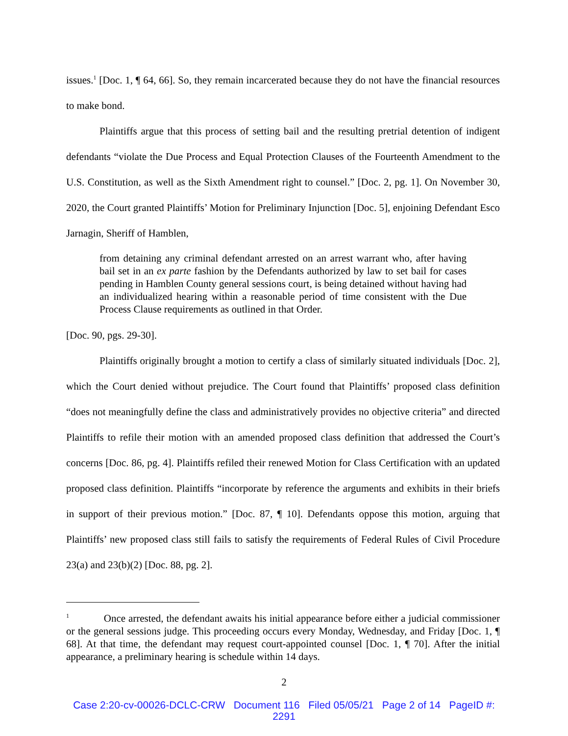issues.<sup>1</sup> [Doc. 1, ¶ 64, 66]. So, they remain incarcerated because they do not have the financial resources to make bond.
Plaintiffs argue that this process of setting bail and the resulting pretrial detention of indigent defendants “violate the Due Process and Equal Protection Clauses of the Fourteenth Amendment to the U.S. Constitution, as well as the Sixth Amendment right to counsel.” [Doc. 2, pg. 1]. On November 30, 2020, the Court granted Plaintiffs’ Motion for Preliminary Injunction [Doc. 5], enjoining Defendant Esco Jarnagin, Sheriff of Hamblen,
from detaining any criminal defendant arrested on an arrest warrant who, after having bail set in an ex parte fashion by the Defendants authorized by law to set bail for cases pending in Hamblen County general sessions court, is being detained without having had an individualized hearing within a reasonable period of time consistent with the Due Process Clause requirements as outlined in that Order.
[Doc. 90, pgs. 29-30].
Plaintiffs originally brought a motion to certify a class of similarly situated individuals [Doc. 2], which the Court denied without prejudice. The Court found that Plaintiffs’ proposed class definition “does not meaningfully define the class and administratively provides no objective criteria” and directed Plaintiffs to refile their motion with an amended proposed class definition that addressed the Court’s concerns [Doc. 86, pg. 4]. Plaintiffs refiled their renewed Motion for Class Certification with an updated proposed class definition. Plaintiffs “incorporate by reference the arguments and exhibits in their briefs in support of their previous motion.” [Doc. 87, ¶ 10]. Defendants oppose this motion, arguing that Plaintiffs’ new proposed class still fails to satisfy the requirements of Federal Rules of Civil Procedure 23(a) and 23(b)(2) [Doc. 88, pg. 2].
<sup>1</sup> Once arrested, the defendant awaits his initial appearance before either a judicial commissioner or the general sessions judge. This proceeding occurs every Monday, Wednesday, and Friday [Doc. 1, ¶ 68]. At that time, the defendant may request court-appointed counsel [Doc. 1, ¶ 70]. After the initial appearance, a preliminary hearing is schedule within 14 days.
2
Case 2:20-cv-00026-DCLC-CRW Document 116 Filed 05/05/21 Page 2 of 14 PageID #:
2291